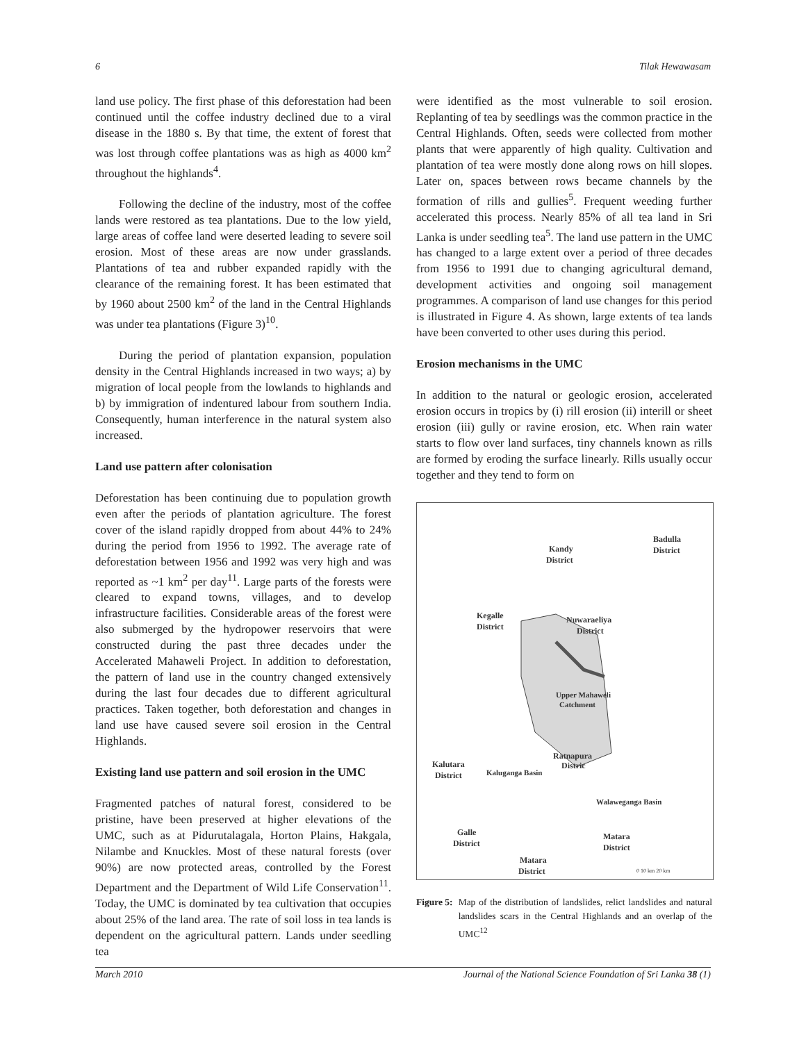6 Tilak Hewawasam
land use policy. The first phase of this deforestation had been continued until the coffee industry declined due to a viral disease in the 1880 s. By that time, the extent of forest that was lost through coffee plantations was as high as 4000 km<sup>2</sup> throughout the highlands<sup>4</sup>.
Following the decline of the industry, most of the coffee lands were restored as tea plantations. Due to the low yield, large areas of coffee land were deserted leading to severe soil erosion. Most of these areas are now under grasslands. Plantations of tea and rubber expanded rapidly with the clearance of the remaining forest. It has been estimated that by 1960 about 2500 km<sup>2</sup> of the land in the Central Highlands was under tea plantations (Figure 3)<sup>10</sup>.
During the period of plantation expansion, population density in the Central Highlands increased in two ways; a) by migration of local people from the lowlands to highlands and b) by immigration of indentured labour from southern India. Consequently, human interference in the natural system also increased.
Land use pattern after colonisation
Deforestation has been continuing due to population growth even after the periods of plantation agriculture. The forest cover of the island rapidly dropped from about 44% to 24% during the period from 1956 to 1992. The average rate of deforestation between 1956 and 1992 was very high and was reported as ~1 km<sup>2</sup> per day<sup>11</sup>. Large parts of the forests were cleared to expand towns, villages, and to develop infrastructure facilities. Considerable areas of the forest were also submerged by the hydropower reservoirs that were constructed during the past three decades under the Accelerated Mahaweli Project. In addition to deforestation, the pattern of land use in the country changed extensively during the last four decades due to different agricultural practices. Taken together, both deforestation and changes in land use have caused severe soil erosion in the Central Highlands.
Existing land use pattern and soil erosion in the UMC
Fragmented patches of natural forest, considered to be pristine, have been preserved at higher elevations of the UMC, such as at Pidurutalagala, Horton Plains, Hakgala, Nilambe and Knuckles. Most of these natural forests (over 90%) are now protected areas, controlled by the Forest Department and the Department of Wild Life Conservation<sup>11</sup>. Today, the UMC is dominated by tea cultivation that occupies about 25% of the land area. The rate of soil loss in tea lands is dependent on the agricultural pattern. Lands under seedling tea
were identified as the most vulnerable to soil erosion. Replanting of tea by seedlings was the common practice in the Central Highlands. Often, seeds were collected from mother plants that were apparently of high quality. Cultivation and plantation of tea were mostly done along rows on hill slopes. Later on, spaces between rows became channels by the formation of rills and gullies<sup>5</sup>. Frequent weeding further accelerated this process. Nearly 85% of all tea land in Sri Lanka is under seedling tea<sup>5</sup>. The land use pattern in the UMC has changed to a large extent over a period of three decades from 1956 to 1991 due to changing agricultural demand, development activities and ongoing soil management programmes. A comparison of land use changes for this period is illustrated in Figure 4. As shown, large extents of tea lands have been converted to other uses during this period.
Erosion mechanisms in the UMC
In addition to the natural or geologic erosion, accelerated erosion occurs in tropics by (i) rill erosion (ii) interill or sheet erosion (iii) gully or ravine erosion, etc. When rain water starts to flow over land surfaces, tiny channels known as rills are formed by eroding the surface linearly. Rills usually occur together and they tend to form on
Kandy
District
Badulla
District
Kegalle
District
Nuwaraeliya
District
Upper Mahaweli
Catchment
Ratnapura
Distric
Kalutara
District
Kaluganga Basin
Walaweganga Basin
Galle
District
Matara
District
Matara
District
0 10 km 20 km
Figure 5: Map of the distribution of landslides, relict landslides and natural landslides scars in the Central Highlands and an overlap of the UMC<sup>12</sup>
March 2010 Journal of the National Science Foundation of Sri Lanka 38 (1)